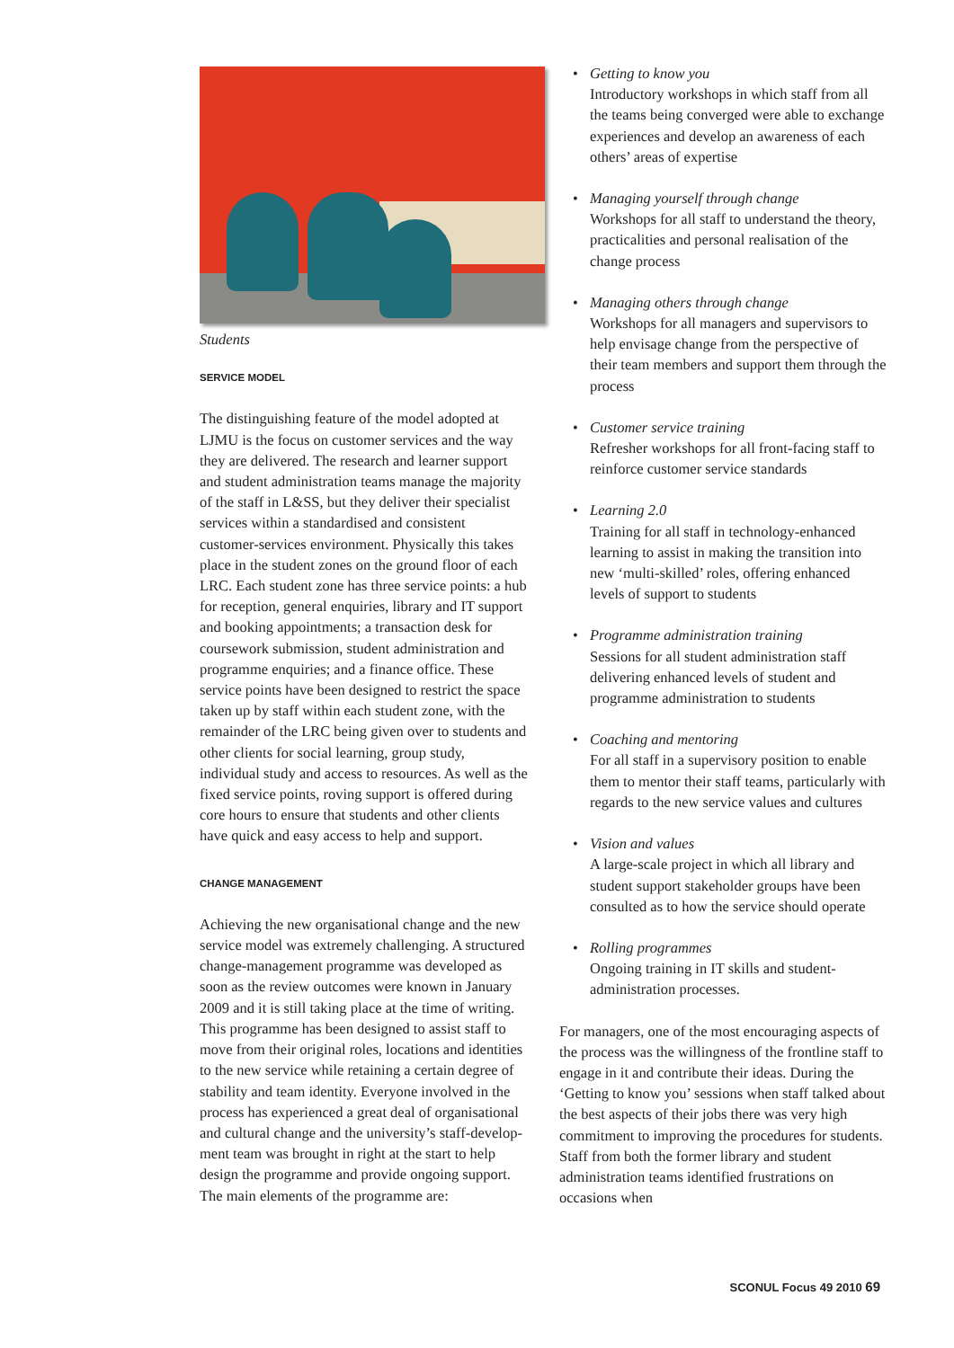Students
SERVICE MODEL
The distinguishing feature of the model adopted at LJMU is the focus on customer services and the way they are delivered. The research and learner support and student administration teams manage the majority of the staff in L&SS, but they deliver their specialist services within a standardised and consistent customer-services environment. Physically this takes place in the student zones on the ground floor of each LRC. Each student zone has three service points: a hub for reception, general enquiries, library and IT support and booking appointments; a transaction desk for coursework submission, student admin­istration and programme enquiries; and a finance office. These service points have been designed to restrict the space taken up by staff within each student zone, with the remainder of the LRC being given over to students and other clients for social learning, group study, individual study and access to resources. As well as the fixed service points, roving support is offered during core hours to ensure that students and other clients have quick and easy access to help and support.
CHANGE MANAGEMENT
Achieving the new organisational change and the new service model was extremely challenging. A structured change-management programme was developed as soon as the review outcomes were known in January 2009 and it is still taking place at the time of writing. This programme has been designed to assist staff to move from their original roles, locations and identities to the new service while retaining a certain degree of stability and team identity. Everyone involved in the process has experienced a great deal of organisational and cultural change and the university’s staff-develop­ment team was brought in right at the start to help design the programme and provide ongoing sup­port. The main elements of the programme are:
• Getting to know you
Introductory workshops in which staff from all the teams being converged were able to exchange experiences and develop an aware­ness of each others’ areas of expertise
• Managing yourself through change
Workshops for all staff to understand the theory, practicalities and personal realisation of the change process
• Managing others through change
Workshops for all managers and supervisors to help envisage change from the perspective of their team members and support them through the process
• Customer service training
Refresher workshops for all front-facing staff to reinforce customer service standards
• Learning 2.0
Training for all staff in technology-enhanced learning to assist in making the transi­tion into new ‘multi-skilled’ roles, offering enhanced levels of support to students
• Programme administration training
Sessions for all student administration staff delivering enhanced levels of student and programme administration to students
• Coaching and mentoring
For all staff in a supervisory position to enable them to mentor their staff teams, particularly with regards to the new service values and cultures
• Vision and values
A large-scale project in which all library and student support stakeholder groups have been consulted as to how the service should operate
• Rolling programmes
Ongoing training in IT skills and student-administration processes.
For managers, one of the most encouraging aspects of the process was the willingness of the frontline staff to engage in it and contribute their ideas. During the ‘Getting to know you’ sessions when staff talked about the best aspects of their jobs there was very high commitment to improv­ing the procedures for students. Staff from both the former library and student administration teams identified frustrations on occasions when
SCONUL Focus 49 2010 69